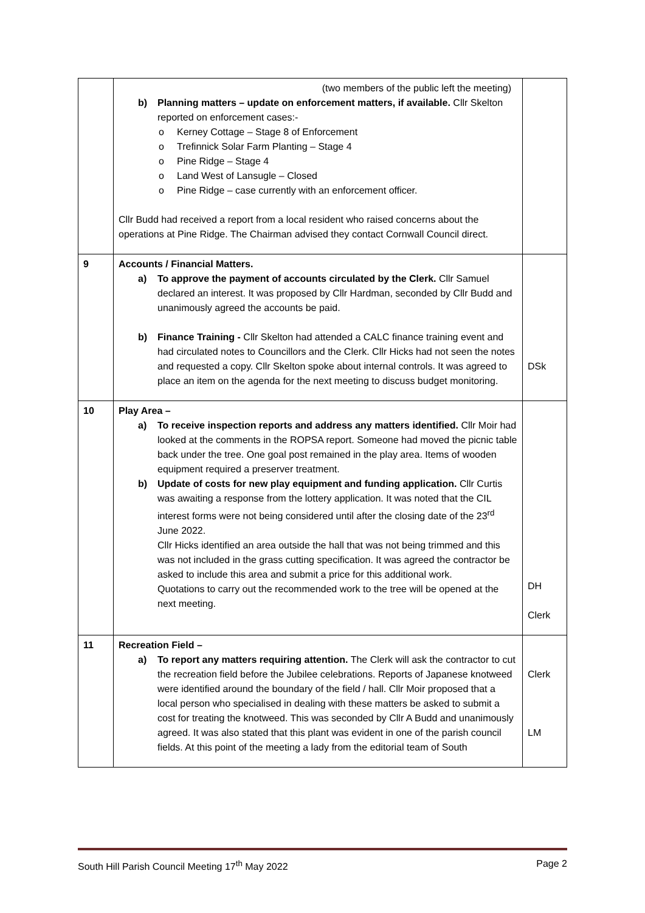| | (two members of the public left the meeting) b) Planning matters – update on enforcement matters, if available. Cllr Skelton reported on enforcement cases:- Kerney Cottage – Stage 8 of Enforcement Trefinnick Solar Farm Planting – Stage 4 Pine Ridge – Stage 4 Land West of Lansugle – Closed Pine Ridge – case currently with an enforcement officer. Cllr Budd had received a report from a local resident who raised concerns about the operations at Pine Ridge. The Chairman advised they contact Cornwall Council direct. | |
| 9 | Accounts / Financial Matters. a) To approve the payment of accounts circulated by the Clerk. Cllr Samuel declared an interest. It was proposed by Cllr Hardman, seconded by Cllr Budd and unanimously agreed the accounts be paid. b) Finance Training - Cllr Skelton had attended a CALC finance training event and had circulated notes to Councillors and the Clerk. Cllr Hicks had not seen the notes and requested a copy. Cllr Skelton spoke about internal controls. It was agreed to place an item on the agenda for the next meeting to discuss budget monitoring. | DSk |
| 10 | Play Area – a) To receive inspection reports and address any matters identified. Cllr Moir had looked at the comments in the ROPSA report. Someone had moved the picnic table back under the tree. One goal post remained in the play area. Items of wooden equipment required a preserver treatment. b) Update of costs for new play equipment and funding application. Cllr Curtis was awaiting a response from the lottery application. It was noted that the CIL interest forms were not being considered until after the closing date of the 23<sup>rd</sup> June 2022. Cllr Hicks identified an area outside the hall that was not being trimmed and this was not included in the grass cutting specification. It was agreed the contractor be asked to include this area and submit a price for this additional work. Quotations to carry out the recommended work to the tree will be opened at the next meeting. | DH Clerk |
| 11 | Recreation Field – a) To report any matters requiring attention. The Clerk will ask the contractor to cut the recreation field before the Jubilee celebrations. Reports of Japanese knotweed were identified around the boundary of the field / hall. Cllr Moir proposed that a local person who specialised in dealing with these matters be asked to submit a cost for treating the knotweed. This was seconded by Cllr A Budd and unanimously agreed. It was also stated that this plant was evident in one of the parish council fields. At this point of the meeting a lady from the editorial team of South | Clerk LM |
South Hill Parish Council Meeting 17<sup>th</sup> May 2022 Page 2